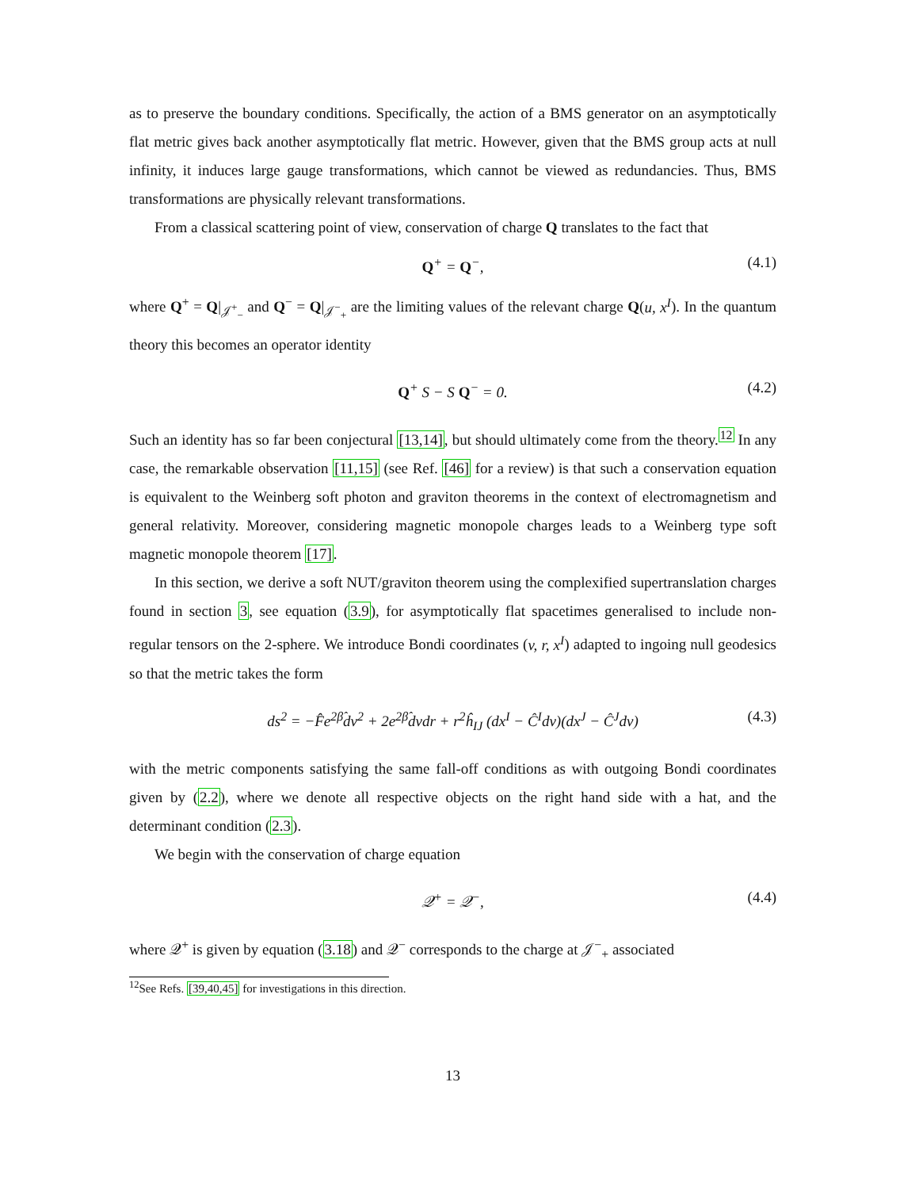as to preserve the boundary conditions. Specifically, the action of a BMS generator on an asymptotically flat metric gives back another asymptotically flat metric. However, given that the BMS group acts at null infinity, it induces large gauge transformations, which cannot be viewed as redundancies. Thus, BMS transformations are physically relevant transformations.
From a classical scattering point of view, conservation of charge Q translates to the fact that
Q<sup>+</sup> = Q<sup>−</sup>, (4.1)
where Q<sup>+</sup> = Q|<sub>𝒥<sup>+</sup><sub>−</sub></sub> and Q<sup>−</sup> = Q|<sub>𝒥<sup>−</sup><sub>+</sub></sub> are the limiting values of the relevant charge Q(u, x<sup>I</sup>). In the quantum theory this becomes an operator identity
Q<sup>+</sup> S − S Q<sup>−</sup> = 0. (4.2)
Such an identity has so far been conjectural [13,14], but should ultimately come from the theory.<sup>12</sup> In any case, the remarkable observation [11,15] (see Ref. [46] for a review) is that such a conservation equation is equivalent to the Weinberg soft photon and graviton theorems in the context of electromagnetism and general relativity. Moreover, considering magnetic monopole charges leads to a Weinberg type soft magnetic monopole theorem [17].
In this section, we derive a soft NUT/graviton theorem using the complexified supertranslation charges found in section 3, see equation (3.9), for asymptotically flat spacetimes generalised to include non-regular tensors on the 2-sphere. We introduce Bondi coordinates (v, r, x<sup>I</sup>) adapted to ingoing null geodesics so that the metric takes the form
ds<sup>2</sup> = −F̂e<sup>2β̂</sup>dv<sup>2</sup> + 2e<sup>2β̂</sup>dvdr + r<sup>2</sup>ĥ<sub>IJ</sub> (dx<sup>I</sup> − Ĉ<sup>I</sup>dv)(dx<sup>J</sup> − Ĉ<sup>J</sup>dv) (4.3)
with the metric components satisfying the same fall-off conditions as with outgoing Bondi coordinates given by (2.2), where we denote all respective objects on the right hand side with a hat, and the determinant condition (2.3).
We begin with the conservation of charge equation
𝒬<sup>+</sup> = 𝒬<sup>−</sup>, (4.4)
where 𝒬<sup>+</sup> is given by equation (3.18) and 𝒬<sup>−</sup> corresponds to the charge at 𝒥<sup>−</sup><sub>+</sub> associated
<sup>12</sup> See Refs. [39,40,45] for investigations in this direction.
13